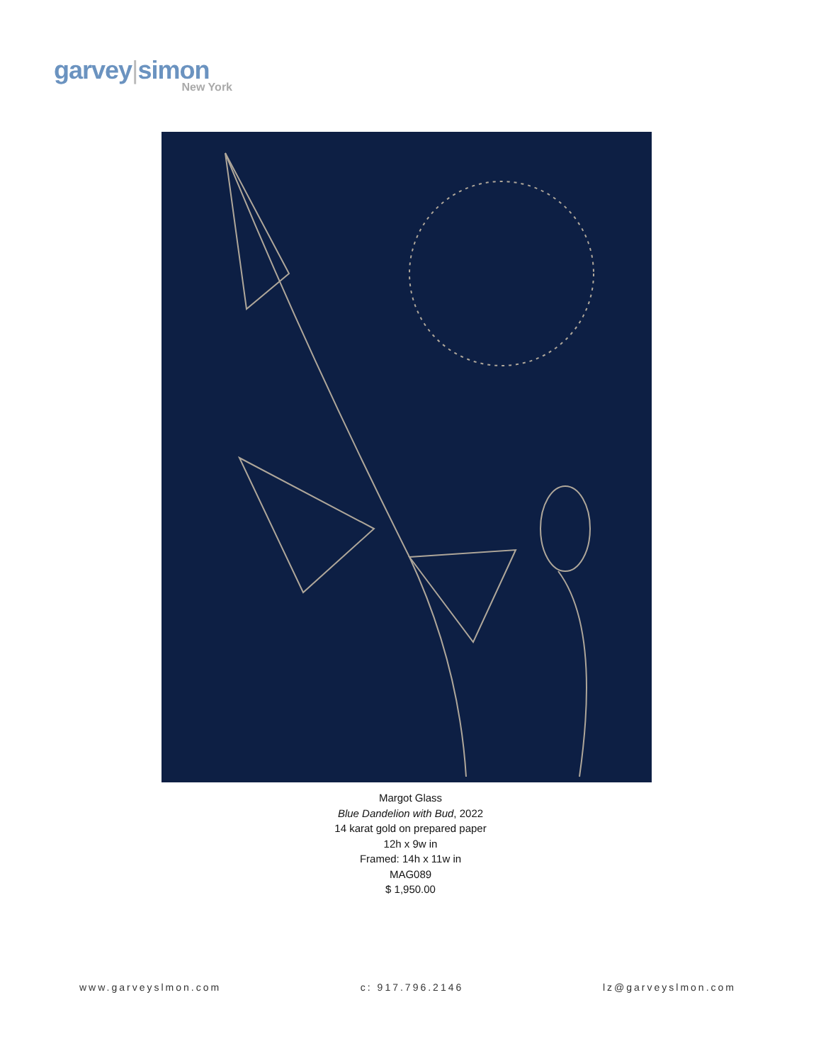garvey|simon
New York
Margot Glass
Blue Dandelion with Bud, 2022
14 karat gold on prepared paper
12h x 9w in
Framed: 14h x 11w in
MAG089
$ 1,950.00
www.garveyslmon.com c: 917.796.2146 lz@garveyslmon.com